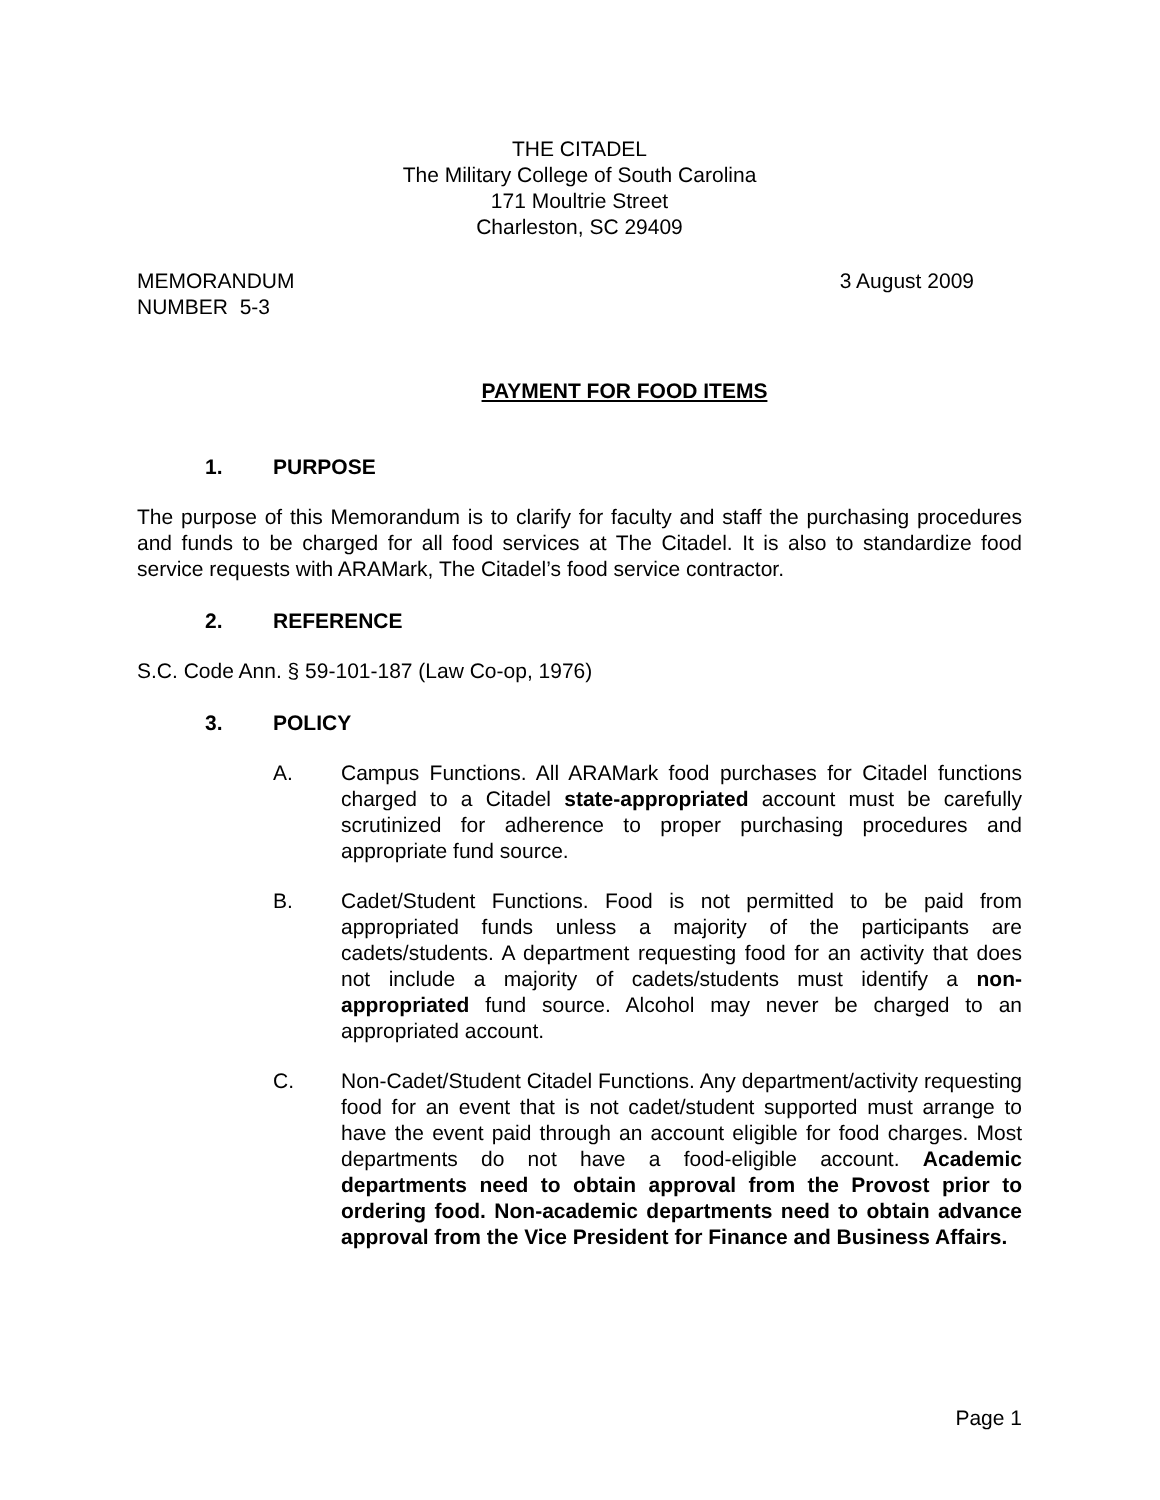THE CITADEL
The Military College of South Carolina
171 Moultrie Street
Charleston, SC 29409
MEMORANDUM
NUMBER 5-3
3 August 2009
PAYMENT FOR FOOD ITEMS
1. PURPOSE
The purpose of this Memorandum is to clarify for faculty and staff the purchasing procedures and funds to be charged for all food services at The Citadel. It is also to standardize food service requests with ARAMark, The Citadel’s food service contractor.
2. REFERENCE
S.C. Code Ann. § 59-101-187 (Law Co-op, 1976)
3. POLICY
A. Campus Functions. All ARAMark food purchases for Citadel functions charged to a Citadel state-appropriated account must be carefully scrutinized for adherence to proper purchasing procedures and appropriate fund source.
B. Cadet/Student Functions. Food is not permitted to be paid from appropriated funds unless a majority of the participants are cadets/students. A department requesting food for an activity that does not include a majority of cadets/students must identify a non-appropriated fund source. Alcohol may never be charged to an appropriated account.
C. Non-Cadet/Student Citadel Functions. Any department/activity requesting food for an event that is not cadet/student supported must arrange to have the event paid through an account eligible for food charges. Most departments do not have a food-eligible account. Academic departments need to obtain approval from the Provost prior to ordering food. Non-academic departments need to obtain advance approval from the Vice President for Finance and Business Affairs.
Page 1